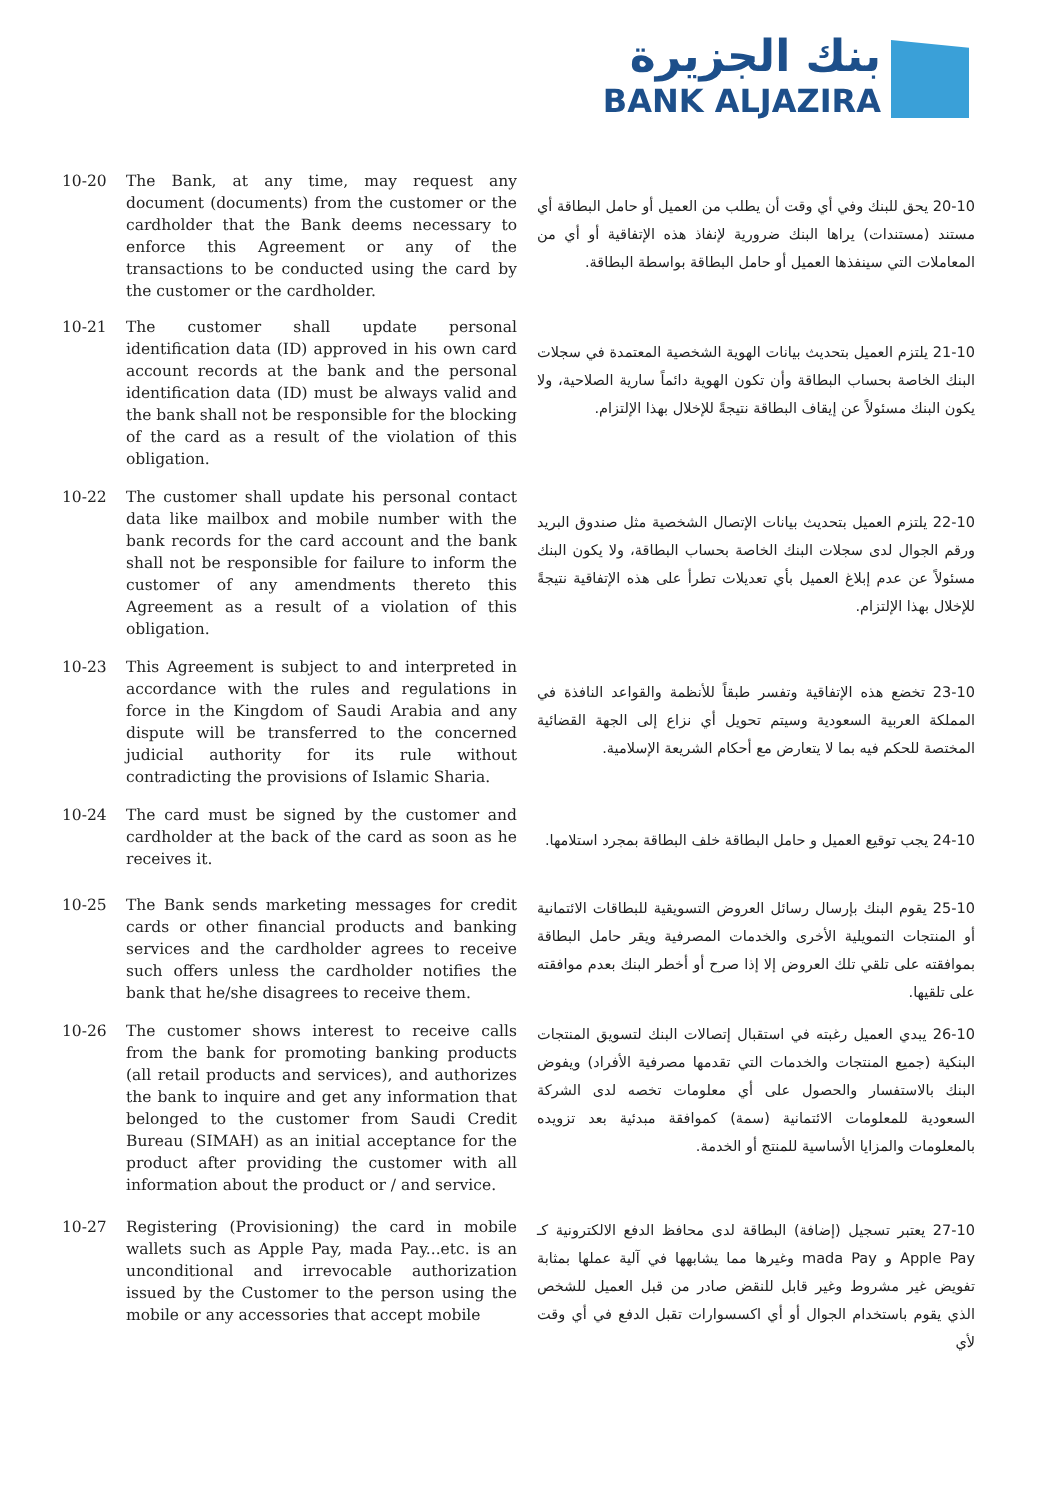بنك الجزيرة
BANK ALJAZIRA
10-20 The Bank, at any time, may request any document (documents) from the customer or the cardholder that the Bank deems necessary to enforce this Agreement or any of the transactions to be conducted using the card by the customer or the cardholder.
20-10 يحق للبنك وفي أي وقت أن يطلب من العميل أو حامل البطاقة أي مستند (مستندات) يراها البنك ضرورية لإنفاذ هذه الإتفاقية أو أي من المعاملات التي سينفذها العميل أو حامل البطاقة بواسطة البطاقة.
10-21 The customer shall update personal identification data (ID) approved in his own card account records at the bank and the personal identification data (ID) must be always valid and the bank shall not be responsible for the blocking of the card as a result of the violation of this obligation.
21-10 يلتزم العميل بتحديث بيانات الهوية الشخصية المعتمدة في سجلات البنك الخاصة بحساب البطاقة وأن تكون الهوية دائماً سارية الصلاحية، ولا يكون البنك مسئولاً عن إيقاف البطاقة نتيجةً للإخلال بهذا الإلتزام.
10-22 The customer shall update his personal contact data like mailbox and mobile number with the bank records for the card account and the bank shall not be responsible for failure to inform the customer of any amendments thereto this Agreement as a result of a violation of this obligation.
22-10 يلتزم العميل بتحديث بيانات الإتصال الشخصية مثل صندوق البريد ورقم الجوال لدى سجلات البنك الخاصة بحساب البطاقة، ولا يكون البنك مسئولاً عن عدم إبلاغ العميل بأي تعديلات تطرأ على هذه الإتفاقية نتيجةً للإخلال بهذا الإلتزام.
10-23 This Agreement is subject to and interpreted in accordance with the rules and regulations in force in the Kingdom of Saudi Arabia and any dispute will be transferred to the concerned judicial authority for its rule without contradicting the provisions of Islamic Sharia.
23-10 تخضع هذه الإتفاقية وتفسر طبقاً للأنظمة والقواعد النافذة في المملكة العربية السعودية وسيتم تحويل أي نزاع إلى الجهة القضائية المختصة للحكم فيه بما لا يتعارض مع أحكام الشريعة الإسلامية.
10-24 The card must be signed by the customer and cardholder at the back of the card as soon as he receives it.
24-10 يجب توقيع العميل و حامل البطاقة خلف البطاقة بمجرد استلامها.
10-25 The Bank sends marketing messages for credit cards or other financial products and banking services and the cardholder agrees to receive such offers unless the cardholder notifies the bank that he/she disagrees to receive them.
25-10 يقوم البنك بإرسال رسائل العروض التسويقية للبطاقات الائتمانية أو المنتجات التمويلية الأخرى والخدمات المصرفية ويقر حامل البطاقة بموافقته على تلقي تلك العروض إلا إذا صرح أو أخطر البنك بعدم موافقته على تلقيها.
10-26 The customer shows interest to receive calls from the bank for promoting banking products (all retail products and services), and authorizes the bank to inquire and get any information that belonged to the customer from Saudi Credit Bureau (SIMAH) as an initial acceptance for the product after providing the customer with all information about the product or / and service.
26-10 يبدي العميل رغبته في استقبال إتصالات البنك لتسويق المنتجات البنكية (جميع المنتجات والخدمات التي تقدمها مصرفية الأفراد) ويفوض البنك بالاستفسار والحصول على أي معلومات تخصه لدى الشركة السعودية للمعلومات الائتمانية (سمة) كموافقة مبدئية بعد تزويده بالمعلومات والمزايا الأساسية للمنتج أو الخدمة.
10-27 Registering (Provisioning) the card in mobile wallets such as Apple Pay, mada Pay...etc. is an unconditional and irrevocable authorization issued by the Customer to the person using the mobile or any accessories that accept mobile
27-10 يعتبر تسجيل (إضافة) البطاقة لدى محافظ الدفع الالكترونية كـ Apple Pay و mada Pay وغيرها مما يشابهها في آلية عملها بمثابة تفويض غير مشروط وغير قابل للنقض صادر من قبل العميل للشخص الذي يقوم باستخدام الجوال أو أي اكسسوارات تقبل الدفع في أي وقت لأي